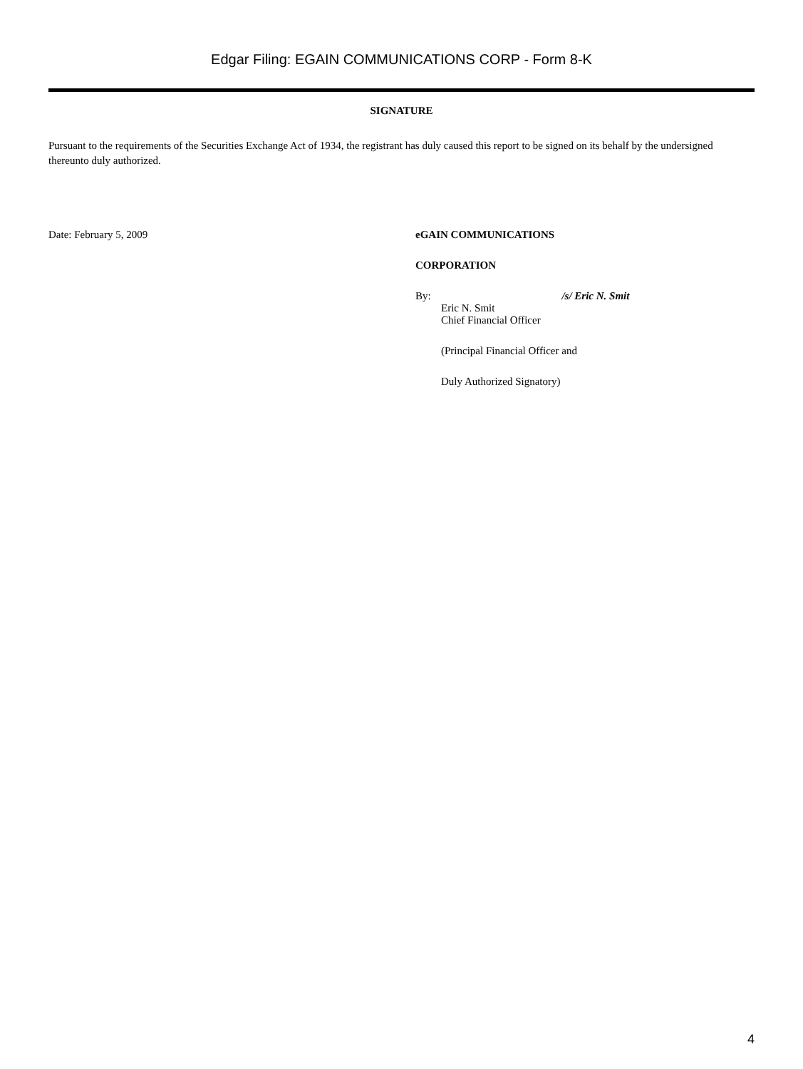Edgar Filing: EGAIN COMMUNICATIONS CORP - Form 8-K
SIGNATURE
Pursuant to the requirements of the Securities Exchange Act of 1934, the registrant has duly caused this report to be signed on its behalf by the undersigned thereunto duly authorized.
Date: February 5, 2009 eGAIN COMMUNICATIONS
CORPORATION
By: /s/ Eric N. Smit
Eric N. Smit
Chief Financial Officer
(Principal Financial Officer and
Duly Authorized Signatory)
4